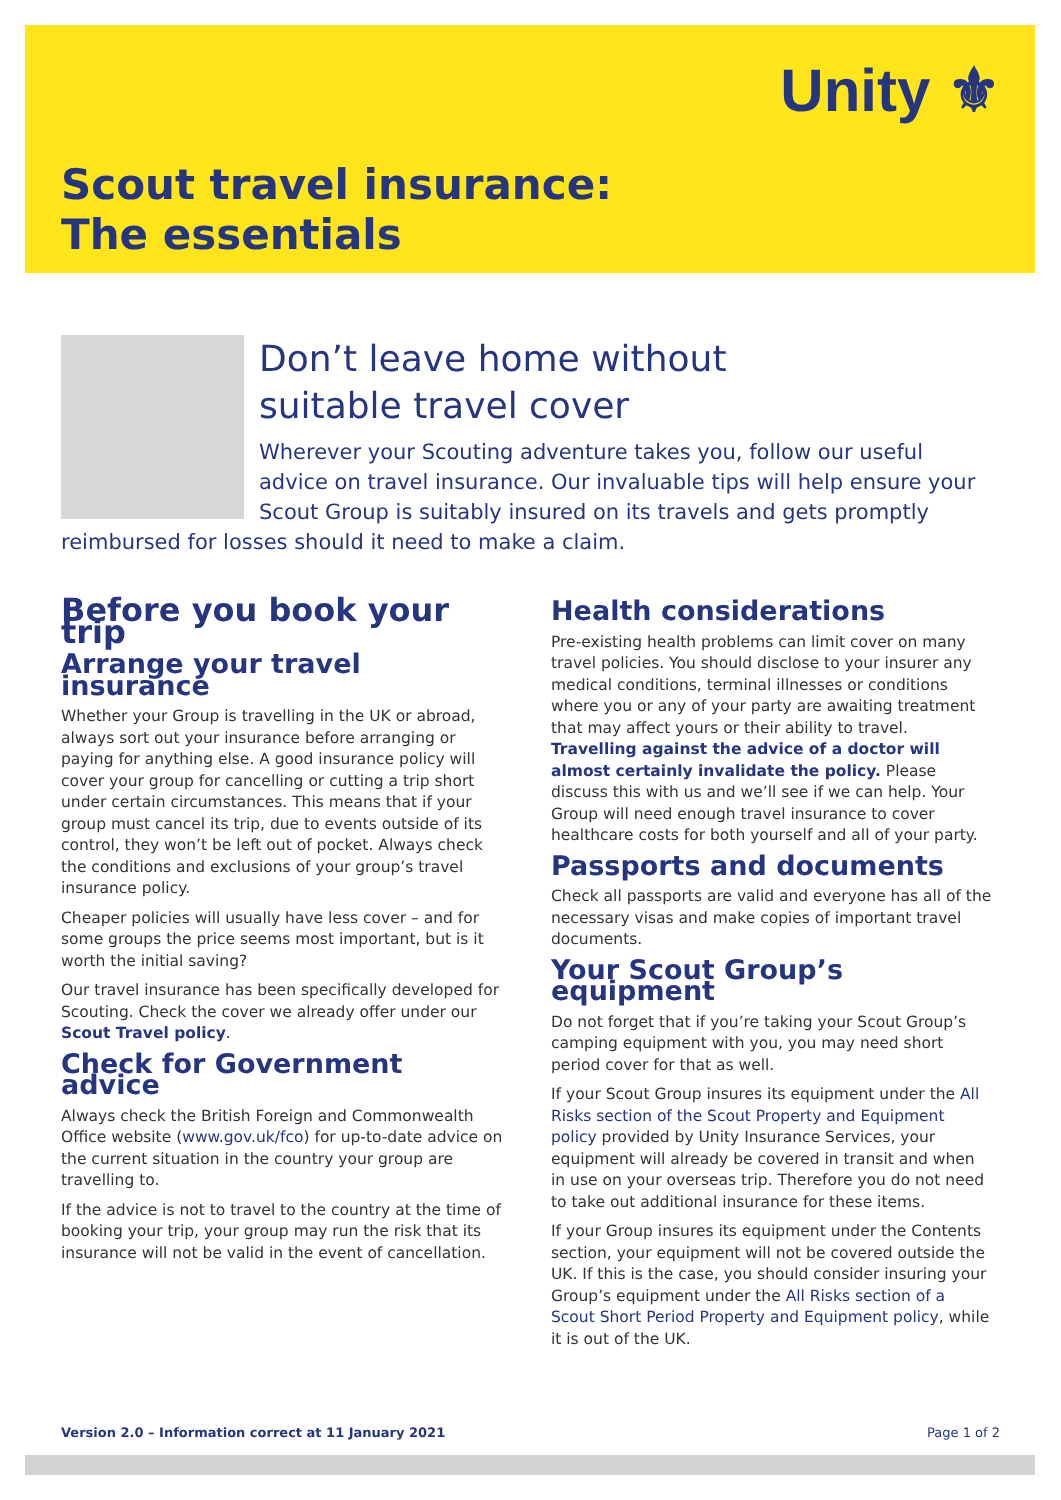Unity ⚜
Scout travel insurance:
The essentials
Don’t leave home without
suitable travel cover
Wherever your Scouting adventure takes you, follow our useful advice on travel insurance. Our invaluable tips will help ensure your Scout Group is suitably insured on its travels and gets promptly reimbursed for losses should it need to make a claim.
Before you book your trip
Arrange your travel insurance
Whether your Group is travelling in the UK or abroad, always sort out your insurance before arranging or paying for anything else. A good insurance policy will cover your group for cancelling or cutting a trip short under certain circumstances. This means that if your group must cancel its trip, due to events outside of its control, they won’t be left out of pocket. Always check the conditions and exclusions of your group’s travel insurance policy.
Cheaper policies will usually have less cover – and for some groups the price seems most important, but is it worth the initial saving?
Our travel insurance has been specifically developed for Scouting. Check the cover we already offer under our Scout Travel policy.
Check for Government advice
Always check the British Foreign and Commonwealth Office website (www.gov.uk/fco) for up-to-date advice on the current situation in the country your group are travelling to.
If the advice is not to travel to the country at the time of booking your trip, your group may run the risk that its insurance will not be valid in the event of cancellation.
Health considerations
Pre-existing health problems can limit cover on many travel policies. You should disclose to your insurer any medical conditions, terminal illnesses or conditions where you or any of your party are awaiting treatment that may affect yours or their ability to travel. Travelling against the advice of a doctor will almost certainly invalidate the policy. Please discuss this with us and we’ll see if we can help. Your Group will need enough travel insurance to cover healthcare costs for both yourself and all of your party.
Passports and documents
Check all passports are valid and everyone has all of the necessary visas and make copies of important travel documents.
Your Scout Group’s equipment
Do not forget that if you’re taking your Scout Group’s camping equipment with you, you may need short period cover for that as well.
If your Scout Group insures its equipment under the All Risks section of the Scout Property and Equipment policy provided by Unity Insurance Services, your equipment will already be covered in transit and when in use on your overseas trip. Therefore you do not need to take out additional insurance for these items.
If your Group insures its equipment under the Contents section, your equipment will not be covered outside the UK. If this is the case, you should consider insuring your Group’s equipment under the All Risks section of a Scout Short Period Property and Equipment policy, while it is out of the UK.
Version 2.0 – Information correct at 11 January 2021 Page 1 of 2